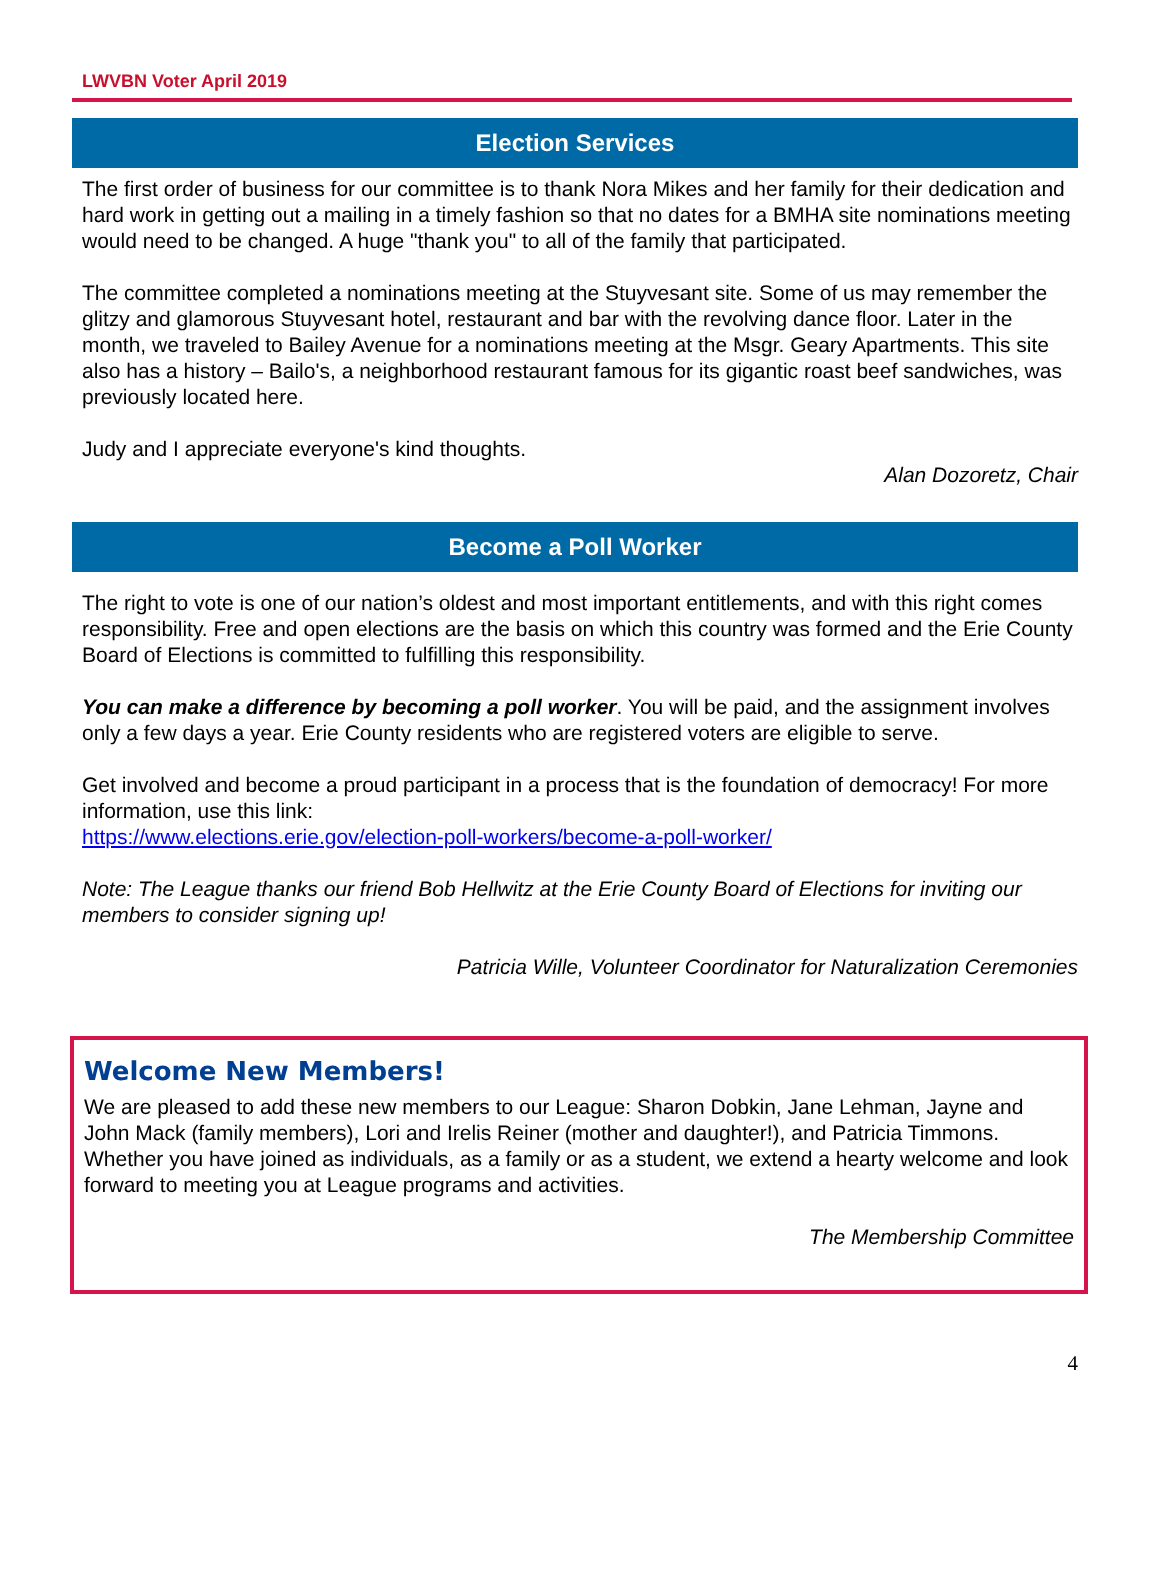LWVBN Voter April 2019
Election Services
The first order of business for our committee is to thank Nora Mikes and her family for their dedication and hard work in getting out a mailing in a timely fashion so that no dates for a BMHA site nominations meeting would need to be changed. A huge "thank you" to all of the family that participated.
The committee completed a nominations meeting at the Stuyvesant site. Some of us may remember the glitzy and glamorous Stuyvesant hotel, restaurant and bar with the revolving dance floor. Later in the month, we traveled to Bailey Avenue for a nominations meeting at the Msgr. Geary Apartments. This site also has a history – Bailo's, a neighborhood restaurant famous for its gigantic roast beef sandwiches, was previously located here.
Judy and I appreciate everyone's kind thoughts.
Alan Dozoretz, Chair
Become a Poll Worker
The right to vote is one of our nation’s oldest and most important entitlements, and with this right comes responsibility. Free and open elections are the basis on which this country was formed and the Erie County Board of Elections is committed to fulfilling this responsibility.
You can make a difference by becoming a poll worker. You will be paid, and the assignment involves only a few days a year. Erie County residents who are registered voters are eligible to serve.
Get involved and become a proud participant in a process that is the foundation of democracy! For more information, use this link:
https://www.elections.erie.gov/election-poll-workers/become-a-poll-worker/
Note: The League thanks our friend Bob Hellwitz at the Erie County Board of Elections for inviting our members to consider signing up!
Patricia Wille, Volunteer Coordinator for Naturalization Ceremonies
Welcome New Members!
We are pleased to add these new members to our League: Sharon Dobkin, Jane Lehman, Jayne and John Mack (family members), Lori and Irelis Reiner (mother and daughter!), and Patricia Timmons. Whether you have joined as individuals, as a family or as a student, we extend a hearty welcome and look forward to meeting you at League programs and activities.
The Membership Committee
4